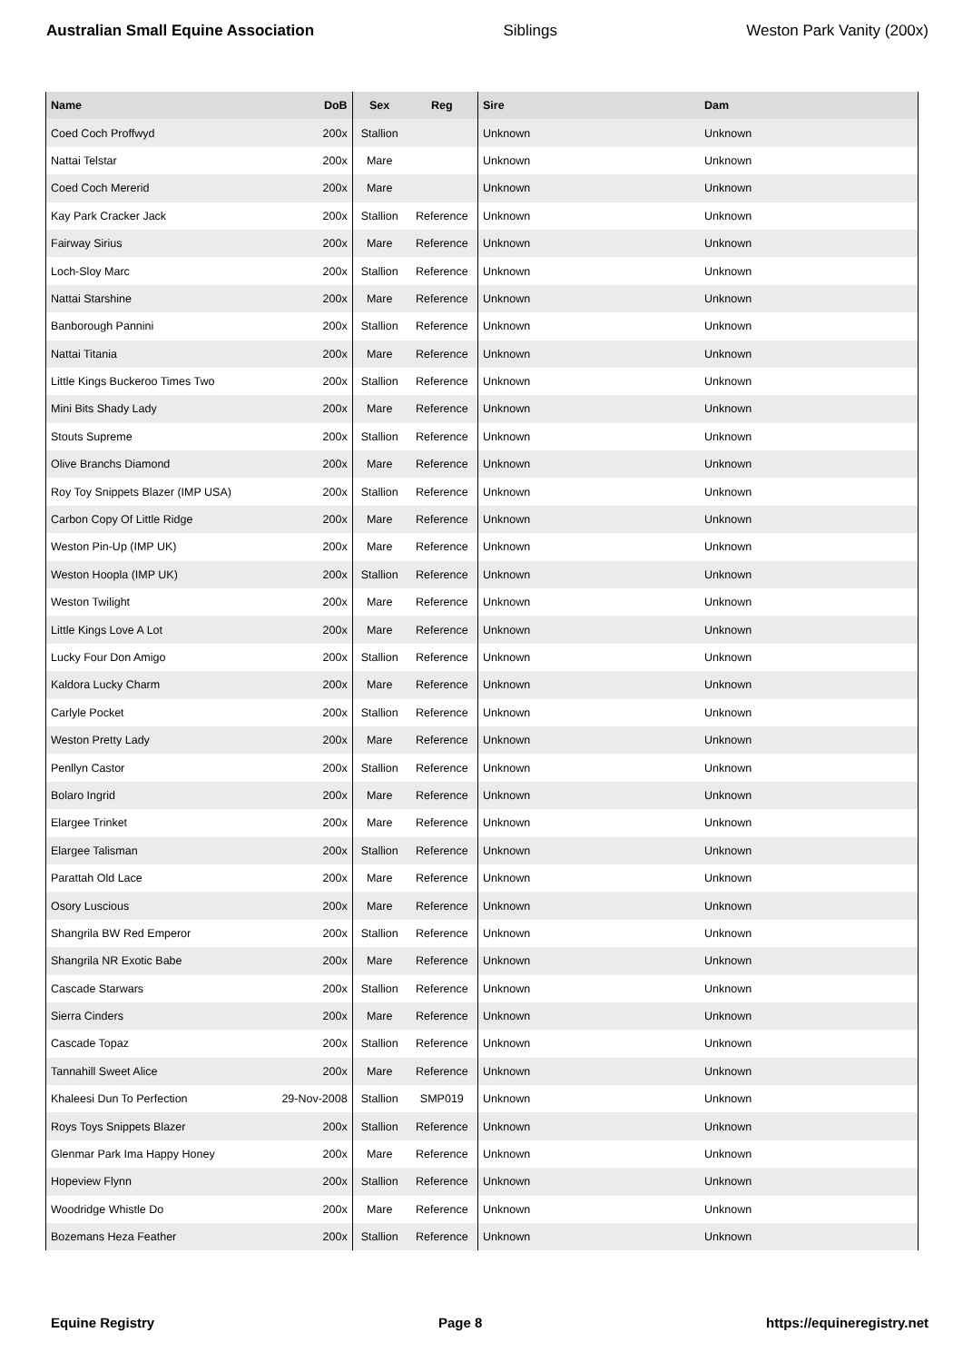Australian Small Equine Association Siblings Weston Park Vanity (200x)
| Name | DoB | Sex | Reg | Sire | Dam |
| --- | --- | --- | --- | --- | --- |
| Coed Coch Proffwyd | 200x | Stallion | | Unknown | Unknown |
| Nattai Telstar | 200x | Mare | | Unknown | Unknown |
| Coed Coch Mererid | 200x | Mare | | Unknown | Unknown |
| Kay Park Cracker Jack | 200x | Stallion | Reference | Unknown | Unknown |
| Fairway Sirius | 200x | Mare | Reference | Unknown | Unknown |
| Loch-Sloy Marc | 200x | Stallion | Reference | Unknown | Unknown |
| Nattai Starshine | 200x | Mare | Reference | Unknown | Unknown |
| Banborough Pannini | 200x | Stallion | Reference | Unknown | Unknown |
| Nattai Titania | 200x | Mare | Reference | Unknown | Unknown |
| Little Kings Buckeroo Times Two | 200x | Stallion | Reference | Unknown | Unknown |
| Mini Bits Shady Lady | 200x | Mare | Reference | Unknown | Unknown |
| Stouts Supreme | 200x | Stallion | Reference | Unknown | Unknown |
| Olive Branchs Diamond | 200x | Mare | Reference | Unknown | Unknown |
| Roy Toy Snippets Blazer (IMP USA) | 200x | Stallion | Reference | Unknown | Unknown |
| Carbon Copy Of Little Ridge | 200x | Mare | Reference | Unknown | Unknown |
| Weston Pin-Up (IMP UK) | 200x | Mare | Reference | Unknown | Unknown |
| Weston Hoopla (IMP UK) | 200x | Stallion | Reference | Unknown | Unknown |
| Weston Twilight | 200x | Mare | Reference | Unknown | Unknown |
| Little Kings Love A Lot | 200x | Mare | Reference | Unknown | Unknown |
| Lucky Four Don Amigo | 200x | Stallion | Reference | Unknown | Unknown |
| Kaldora Lucky Charm | 200x | Mare | Reference | Unknown | Unknown |
| Carlyle Pocket | 200x | Stallion | Reference | Unknown | Unknown |
| Weston Pretty Lady | 200x | Mare | Reference | Unknown | Unknown |
| Penllyn Castor | 200x | Stallion | Reference | Unknown | Unknown |
| Bolaro Ingrid | 200x | Mare | Reference | Unknown | Unknown |
| Elargee Trinket | 200x | Mare | Reference | Unknown | Unknown |
| Elargee Talisman | 200x | Stallion | Reference | Unknown | Unknown |
| Parattah Old Lace | 200x | Mare | Reference | Unknown | Unknown |
| Osory Luscious | 200x | Mare | Reference | Unknown | Unknown |
| Shangrila BW Red Emperor | 200x | Stallion | Reference | Unknown | Unknown |
| Shangrila NR Exotic Babe | 200x | Mare | Reference | Unknown | Unknown |
| Cascade Starwars | 200x | Stallion | Reference | Unknown | Unknown |
| Sierra Cinders | 200x | Mare | Reference | Unknown | Unknown |
| Cascade Topaz | 200x | Stallion | Reference | Unknown | Unknown |
| Tannahill Sweet Alice | 200x | Mare | Reference | Unknown | Unknown |
| Khaleesi Dun To Perfection | 29-Nov-2008 | Stallion | SMP019 | Unknown | Unknown |
| Roys Toys Snippets Blazer | 200x | Stallion | Reference | Unknown | Unknown |
| Glenmar Park Ima Happy Honey | 200x | Mare | Reference | Unknown | Unknown |
| Hopeview Flynn | 200x | Stallion | Reference | Unknown | Unknown |
| Woodridge Whistle Do | 200x | Mare | Reference | Unknown | Unknown |
| Bozemans Heza Feather | 200x | Stallion | Reference | Unknown | Unknown |
Equine Registry Page 8 https://equineregistry.net